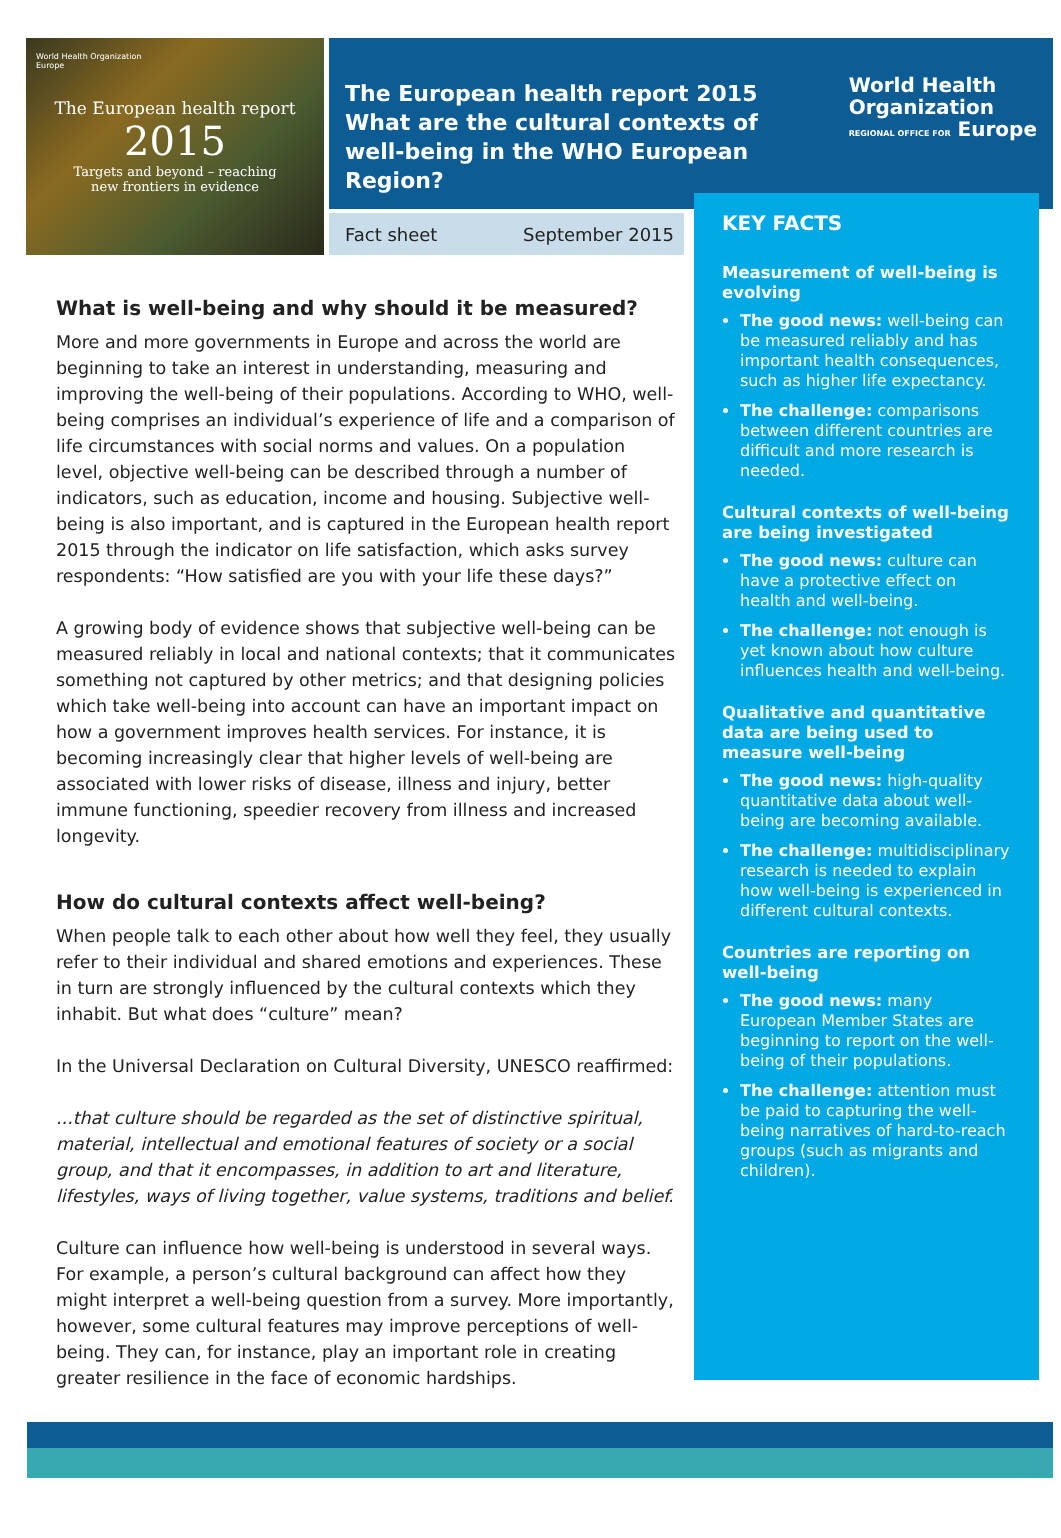World Health Organization
Europe
The European health report
2015
Targets and beyond – reaching
new frontiers in evidence
The European health report 2015 What are the cultural contexts of well-being in the WHO European Region?
World Health
Organization
REGIONAL OFFICE FOR Europe
Fact sheet September 2015
What is well-being and why should it be measured?
More and more governments in Europe and across the world are beginning to take an interest in understanding, measuring and improving the well-being of their populations. According to WHO, well-being comprises an individual’s experience of life and a comparison of life circumstances with social norms and values. On a population level, objective well-being can be described through a number of indicators, such as education, income and housing. Subjective well-being is also important, and is captured in the European health report 2015 through the indicator on life satisfaction, which asks survey respondents: “How satisfied are you with your life these days?”
A growing body of evidence shows that subjective well-being can be measured reliably in local and national contexts; that it communicates something not captured by other metrics; and that designing policies which take well-being into account can have an important impact on how a government improves health services. For instance, it is becoming increasingly clear that higher levels of well-being are associated with lower risks of disease, illness and injury, better immune functioning, speedier recovery from illness and increased longevity.
How do cultural contexts affect well-being?
When people talk to each other about how well they feel, they usually refer to their individual and shared emotions and experiences. These in turn are strongly influenced by the cultural contexts which they inhabit. But what does “culture” mean?
In the Universal Declaration on Cultural Diversity, UNESCO reaffirmed:
...that culture should be regarded as the set of distinctive spiritual, material, intellectual and emotional features of society or a social group, and that it encompasses, in addition to art and literature, lifestyles, ways of living together, value systems, traditions and belief.
Culture can influence how well-being is understood in several ways. For example, a person’s cultural background can affect how they might interpret a well-being question from a survey. More importantly, however, some cultural features may improve perceptions of well-being. They can, for instance, play an important role in creating greater resilience in the face of economic hardships.
KEY FACTS
Measurement of well-being is evolving
The good news: well-being can be measured reliably and has important health consequences, such as higher life expectancy.
The challenge: comparisons between different countries are difficult and more research is needed.
Cultural contexts of well-being are being investigated
The good news: culture can have a protective effect on health and well-being.
The challenge: not enough is yet known about how culture influences health and well-being.
Qualitative and quantitative data are being used to measure well-being
The good news: high-quality quantitative data about well-being are becoming available.
The challenge: multidisciplinary research is needed to explain how well-being is experienced in different cultural contexts.
Countries are reporting on well-being
The good news: many European Member States are beginning to report on the well-being of their populations.
The challenge: attention must be paid to capturing the well-being narratives of hard-to-reach groups (such as migrants and children).